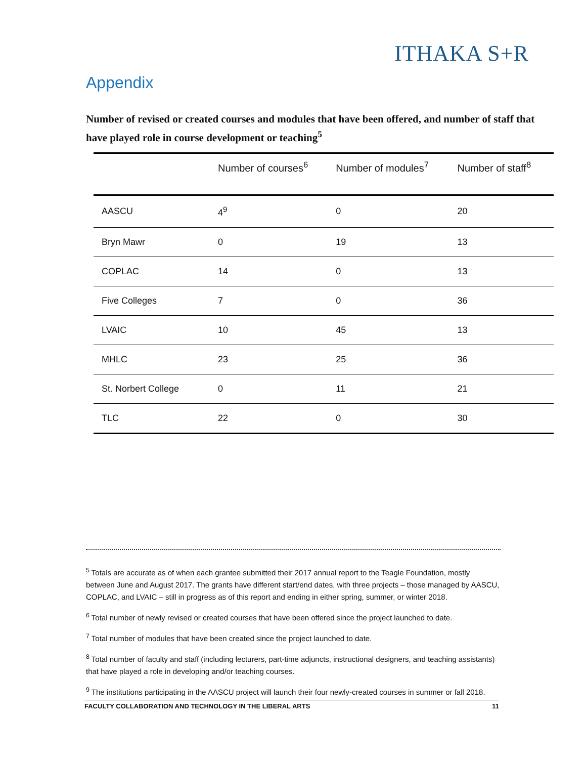ITHAKA S+R
Appendix
Number of revised or created courses and modules that have been offered, and number of staff that have played role in course development or teaching<sup>5</sup>
| | Number of courses<sup>6</sup> | Number of modules<sup>7</sup> | Number of staff<sup>8</sup> |
| --- | --- | --- | --- |
| AASCU | 4<sup>9</sup> | 0 | 20 |
| Bryn Mawr | 0 | 19 | 13 |
| COPLAC | 14 | 0 | 13 |
| Five Colleges | 7 | 0 | 36 |
| LVAIC | 10 | 45 | 13 |
| MHLC | 23 | 25 | 36 |
| St. Norbert College | 0 | 11 | 21 |
| TLC | 22 | 0 | 30 |
<sup>5</sup> Totals are accurate as of when each grantee submitted their 2017 annual report to the Teagle Foundation, mostly between June and August 2017. The grants have different start/end dates, with three projects – those managed by AASCU, COPLAC, and LVAIC – still in progress as of this report and ending in either spring, summer, or winter 2018.
<sup>6</sup> Total number of newly revised or created courses that have been offered since the project launched to date.
<sup>7</sup> Total number of modules that have been created since the project launched to date.
<sup>8</sup> Total number of faculty and staff (including lecturers, part-time adjuncts, instructional designers, and teaching assistants) that have played a role in developing and/or teaching courses.
<sup>9</sup> The institutions participating in the AASCU project will launch their four newly-created courses in summer or fall 2018.
FACULTY COLLABORATION AND TECHNOLOGY IN THE LIBERAL ARTS 11